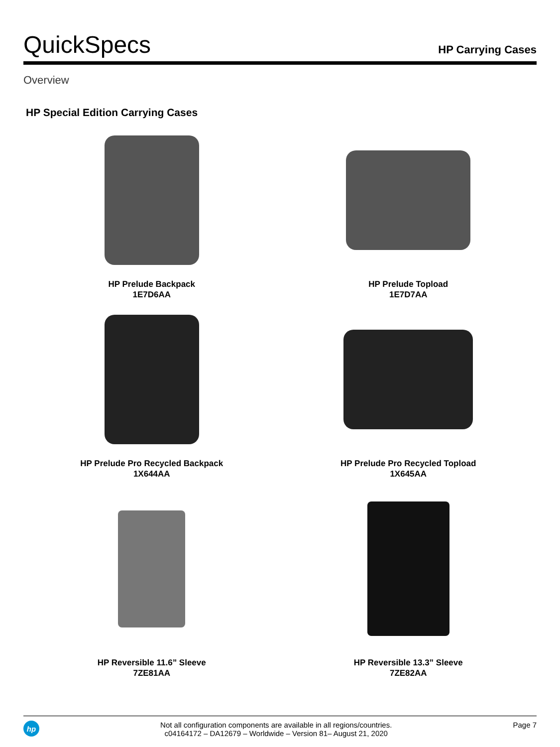QuickSpecs
HP Carrying Cases
Overview
HP Special Edition Carrying Cases
HP Prelude Backpack
1E7D6AA
HP Prelude Topload
1E7D7AA
HP Prelude Pro Recycled Backpack
1X644AA
HP Prelude Pro Recycled Topload
1X645AA
HP Reversible 11.6” Sleeve
7ZE81AA
HP Reversible 13.3” Sleeve
7ZE82AA
hp
Not all configuration components are available in all regions/countries.
c04164172 – DA12679 – Worldwide – Version 81– August 21, 2020
Page 7